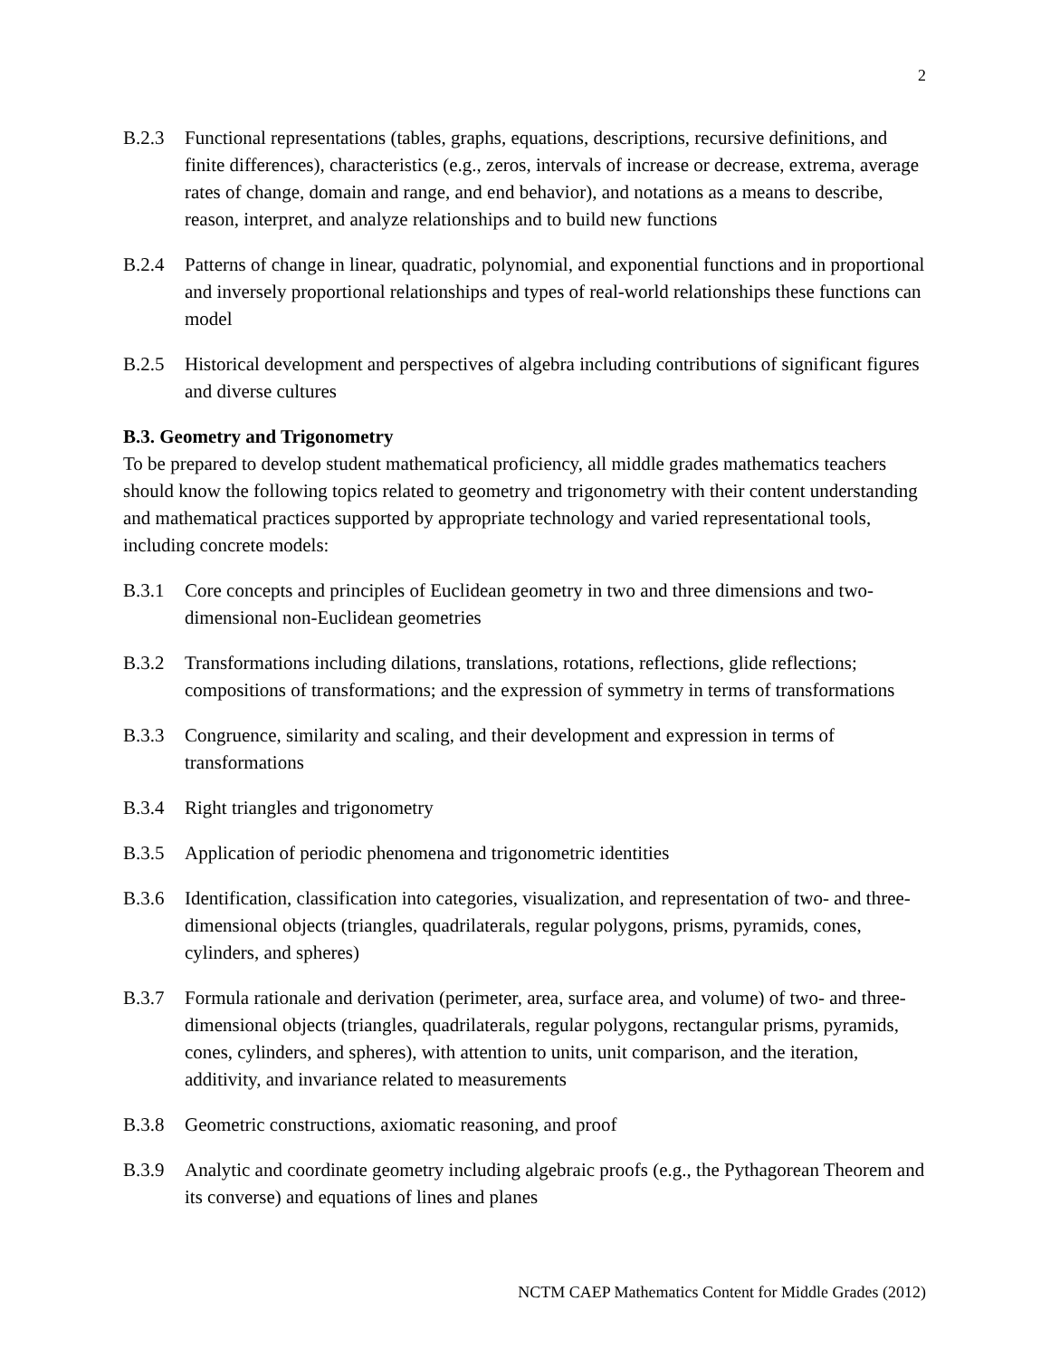2
B.2.3 Functional representations (tables, graphs, equations, descriptions, recursive definitions, and finite differences), characteristics (e.g., zeros, intervals of increase or decrease, extrema, average rates of change, domain and range, and end behavior), and notations as a means to describe, reason, interpret, and analyze relationships and to build new functions
B.2.4 Patterns of change in linear, quadratic, polynomial, and exponential functions and in proportional and inversely proportional relationships and types of real-world relationships these functions can model
B.2.5 Historical development and perspectives of algebra including contributions of significant figures and diverse cultures
B.3. Geometry and Trigonometry
To be prepared to develop student mathematical proficiency, all middle grades mathematics teachers should know the following topics related to geometry and trigonometry with their content understanding and mathematical practices supported by appropriate technology and varied representational tools, including concrete models:
B.3.1 Core concepts and principles of Euclidean geometry in two and three dimensions and two-dimensional non-Euclidean geometries
B.3.2 Transformations including dilations, translations, rotations, reflections, glide reflections; compositions of transformations; and the expression of symmetry in terms of transformations
B.3.3 Congruence, similarity and scaling, and their development and expression in terms of transformations
B.3.4 Right triangles and trigonometry
B.3.5 Application of periodic phenomena and trigonometric identities
B.3.6 Identification, classification into categories, visualization, and representation of two- and three-dimensional objects (triangles, quadrilaterals, regular polygons, prisms, pyramids, cones, cylinders, and spheres)
B.3.7 Formula rationale and derivation (perimeter, area, surface area, and volume) of two- and three-dimensional objects (triangles, quadrilaterals, regular polygons, rectangular prisms, pyramids, cones, cylinders, and spheres), with attention to units, unit comparison, and the iteration, additivity, and invariance related to measurements
B.3.8 Geometric constructions, axiomatic reasoning, and proof
B.3.9 Analytic and coordinate geometry including algebraic proofs (e.g., the Pythagorean Theorem and its converse) and equations of lines and planes
NCTM CAEP Mathematics Content for Middle Grades (2012)